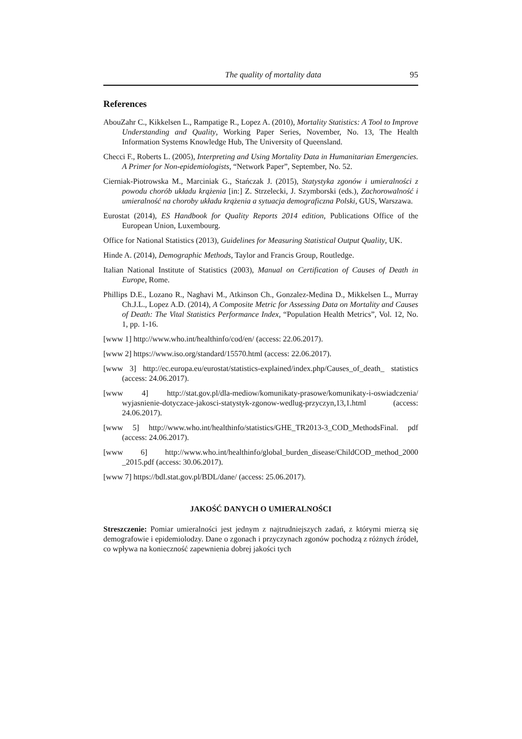The quality of mortality data 95
References
AbouZahr C., Kikkelsen L., Rampatige R., Lopez A. (2010), Mortality Statistics: A Tool to Improve Understanding and Quality, Working Paper Series, November, No. 13, The Health Information Systems Knowledge Hub, The University of Queensland.
Checci F., Roberts L. (2005), Interpreting and Using Mortality Data in Humanitarian Emergencies. A Primer for Non-epidemiologists, “Network Paper”, September, No. 52.
Cierniak-Piotrowska M., Marciniak G., Stańczak J. (2015), Statystyka zgonów i umieralności z powodu chorób układu krążenia [in:] Z. Strzelecki, J. Szymborski (eds.), Zachorowalność i umieralność na choroby układu krążenia a sytuacja demograficzna Polski, GUS, Warszawa.
Eurostat (2014), ES Handbook for Quality Reports 2014 edition, Publications Office of the European Union, Luxembourg.
Office for National Statistics (2013), Guidelines for Measuring Statistical Output Quality, UK.
Hinde A. (2014), Demographic Methods, Taylor and Francis Group, Routledge.
Italian National Institute of Statistics (2003), Manual on Certification of Causes of Death in Europe, Rome.
Phillips D.E., Lozano R., Naghavi M., Atkinson Ch., Gonzalez-Medina D., Mikkelsen L., Murray Ch.J.L., Lopez A.D. (2014), A Composite Metric for Assessing Data on Mortality and Causes of Death: The Vital Statistics Performance Index, “Population Health Metrics”, Vol. 12, No. 1, pp. 1-16.
[www 1] http://www.who.int/healthinfo/cod/en/ (access: 22.06.2017).
[www 2] https://www.iso.org/standard/15570.html (access: 22.06.2017).
[www 3] http://ec.europa.eu/eurostat/statistics-explained/index.php/Causes_of_death_ statistics (access: 24.06.2017).
[www 4] http://stat.gov.pl/dla-mediow/komunikaty-prasowe/komunikaty-i-oswiadczenia/ wyjasnienie-dotyczace-jakosci-statystyk-zgonow-wedlug-przyczyn,13,1.html (access: 24.06.2017).
[www 5] http://www.who.int/healthinfo/statistics/GHE_TR2013-3_COD_MethodsFinal. pdf (access: 24.06.2017).
[www 6] http://www.who.int/healthinfo/global_burden_disease/ChildCOD_method_2000 _2015.pdf (access: 30.06.2017).
[www 7] https://bdl.stat.gov.pl/BDL/dane/ (access: 25.06.2017).
JAKOŚĆ DANYCH O UMIERALNOŚCI
Streszczenie: Pomiar umieralności jest jednym z najtrudniejszych zadań, z którymi mierzą się demografowie i epidemiolodzy. Dane o zgonach i przyczynach zgonów pochodzą z różnych źródeł, co wpływa na konieczność zapewnienia dobrej jakości tych